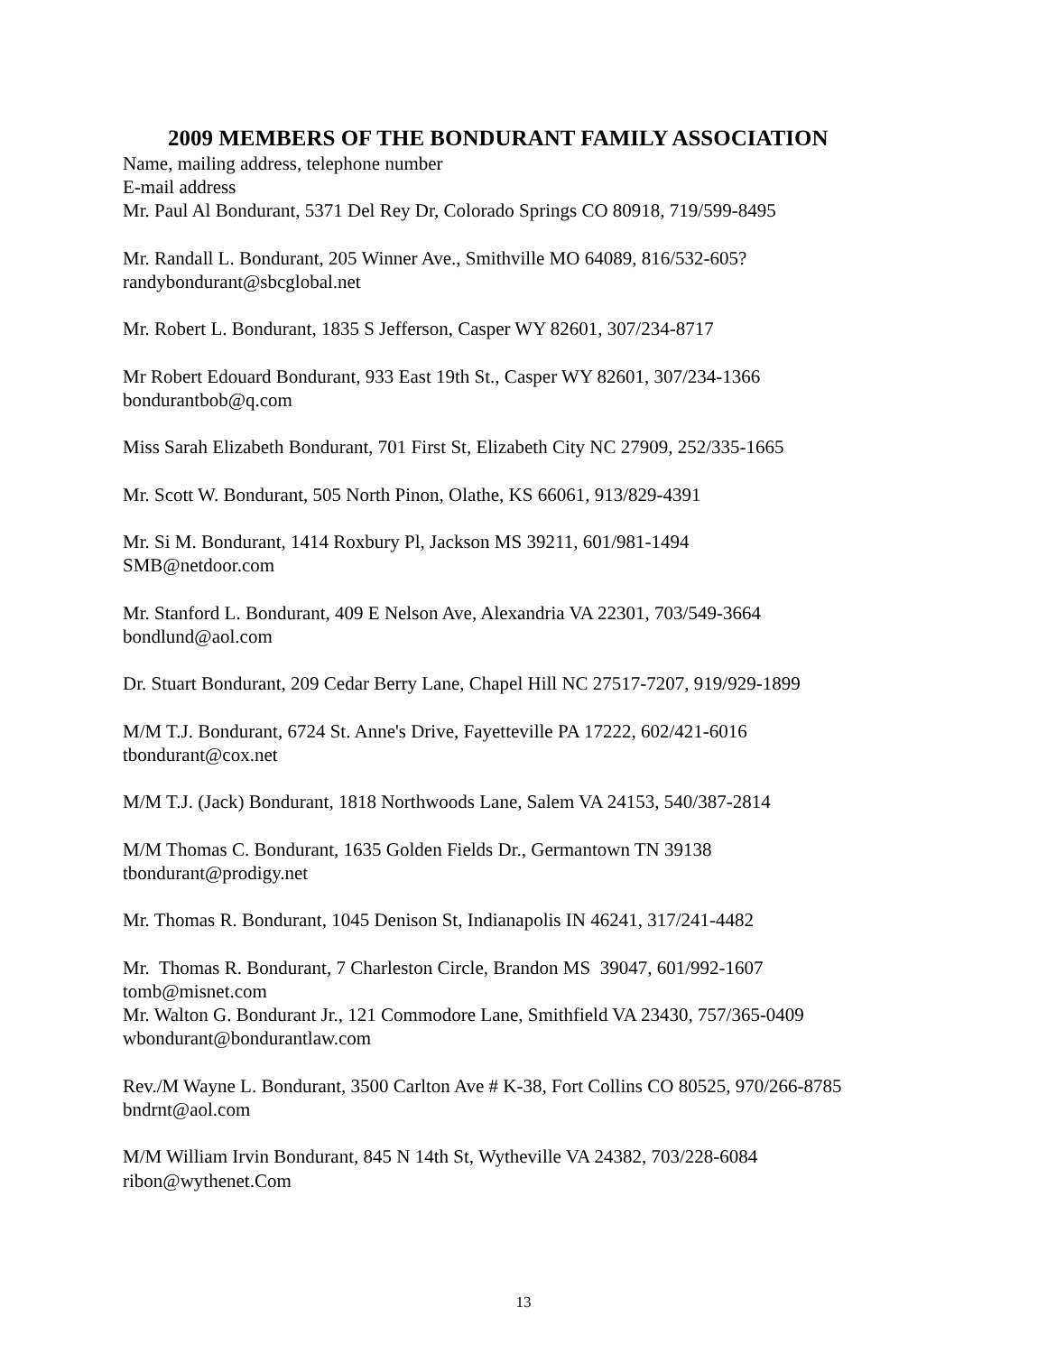2009 MEMBERS OF THE BONDURANT FAMILY ASSOCIATION
Name, mailing address, telephone number
E-mail address
Mr. Paul Al Bondurant, 5371 Del Rey Dr, Colorado Springs CO 80918, 719/599-8495
Mr. Randall L. Bondurant, 205 Winner Ave., Smithville MO 64089, 816/532-605?
randybondurant@sbcglobal.net
Mr. Robert L. Bondurant, 1835 S Jefferson, Casper WY 82601, 307/234-8717
Mr Robert Edouard Bondurant, 933 East 19th St., Casper WY 82601, 307/234-1366
bondurantbob@q.com
Miss Sarah Elizabeth Bondurant, 701 First St, Elizabeth City NC 27909, 252/335-1665
Mr. Scott W. Bondurant, 505 North Pinon, Olathe, KS 66061, 913/829-4391
Mr. Si M. Bondurant, 1414 Roxbury Pl, Jackson MS 39211, 601/981-1494
SMB@netdoor.com
Mr. Stanford L. Bondurant, 409 E Nelson Ave, Alexandria VA 22301, 703/549-3664
bondlund@aol.com
Dr. Stuart Bondurant, 209 Cedar Berry Lane, Chapel Hill NC 27517-7207, 919/929-1899
M/M T.J. Bondurant, 6724 St. Anne's Drive, Fayetteville PA 17222, 602/421-6016
tbondurant@cox.net
M/M T.J. (Jack) Bondurant, 1818 Northwoods Lane, Salem VA 24153, 540/387-2814
M/M Thomas C. Bondurant, 1635 Golden Fields Dr., Germantown TN 39138
tbondurant@prodigy.net
Mr. Thomas R. Bondurant, 1045 Denison St, Indianapolis IN 46241, 317/241-4482
Mr. Thomas R. Bondurant, 7 Charleston Circle, Brandon MS 39047, 601/992-1607
tomb@misnet.com
Mr. Walton G. Bondurant Jr., 121 Commodore Lane, Smithfield VA 23430, 757/365-0409
wbondurant@bondurantlaw.com
Rev./M Wayne L. Bondurant, 3500 Carlton Ave # K-38, Fort Collins CO 80525, 970/266-8785
bndrnt@aol.com
M/M William Irvin Bondurant, 845 N 14th St, Wytheville VA 24382, 703/228-6084
ribon@wythenet.Com
13